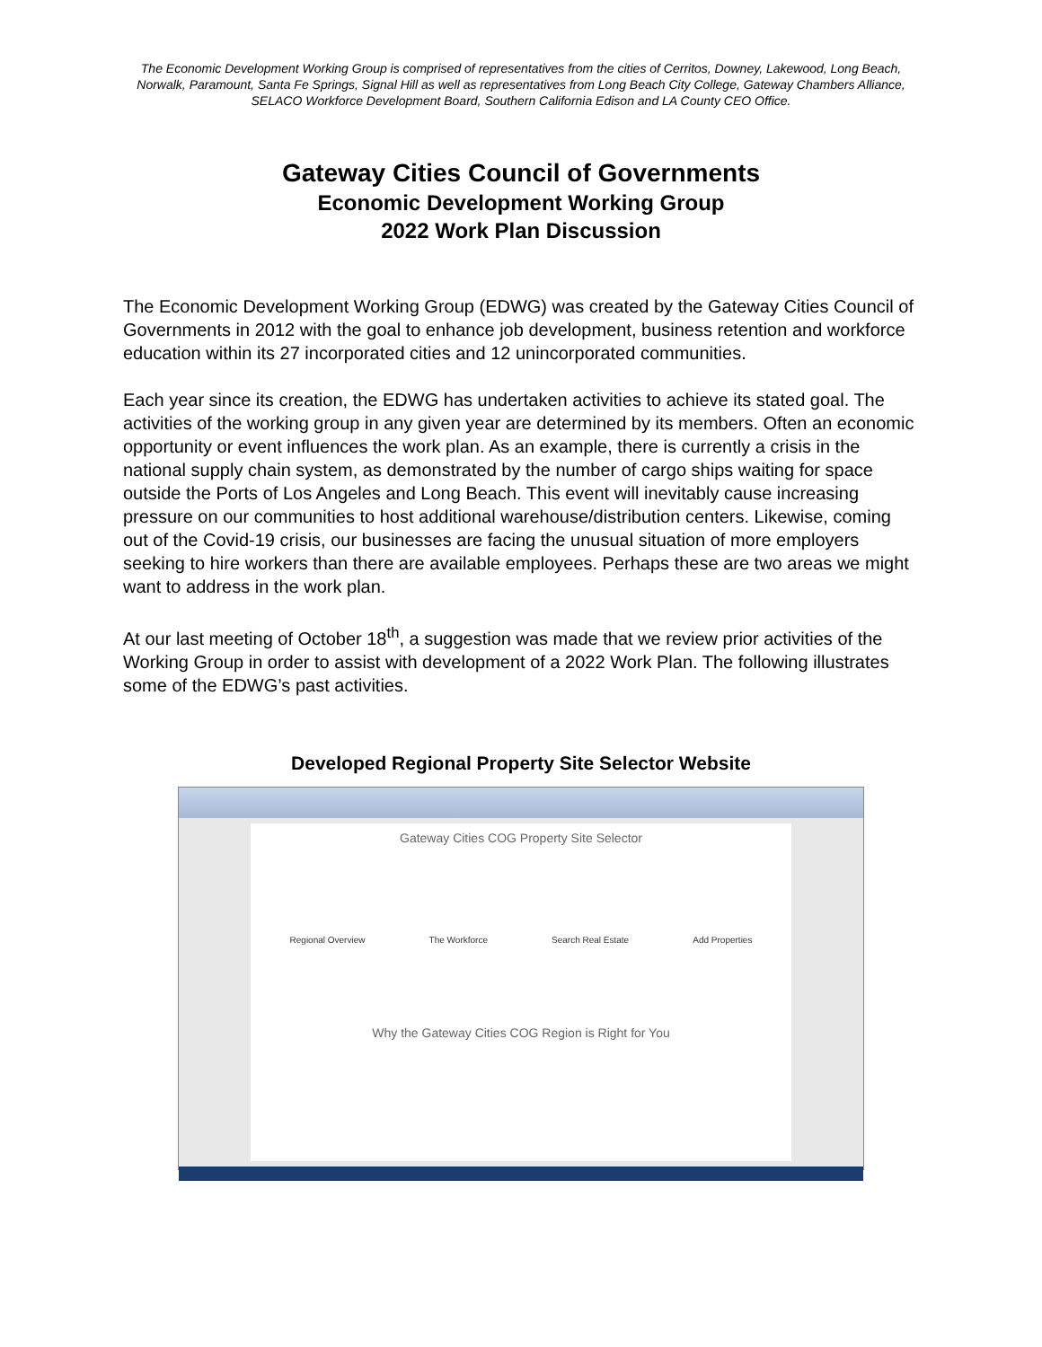The Economic Development Working Group is comprised of representatives from the cities of Cerritos, Downey, Lakewood, Long Beach, Norwalk, Paramount, Santa Fe Springs, Signal Hill as well as representatives from Long Beach City College, Gateway Chambers Alliance, SELACO Workforce Development Board, Southern California Edison and LA County CEO Office.
Gateway Cities Council of Governments
Economic Development Working Group
2022 Work Plan Discussion
The Economic Development Working Group (EDWG) was created by the Gateway Cities Council of Governments in 2012 with the goal to enhance job development, business retention and workforce education within its 27 incorporated cities and 12 unincorporated communities.
Each year since its creation, the EDWG has undertaken activities to achieve its stated goal. The activities of the working group in any given year are determined by its members. Often an economic opportunity or event influences the work plan. As an example, there is currently a crisis in the national supply chain system, as demonstrated by the number of cargo ships waiting for space outside the Ports of Los Angeles and Long Beach. This event will inevitably cause increasing pressure on our communities to host additional warehouse/distribution centers. Likewise, coming out of the Covid-19 crisis, our businesses are facing the unusual situation of more employers seeking to hire workers than there are available employees. Perhaps these are two areas we might want to address in the work plan.
At our last meeting of October 18<sup>th</sup>, a suggestion was made that we review prior activities of the Working Group in order to assist with development of a 2022 Work Plan. The following illustrates some of the EDWG’s past activities.
Developed Regional Property Site Selector Website
Gateway Cities COG Property Site Selector
Regional Overview The Workforce Search Real Estate Add Properties
Why the Gateway Cities COG Region is Right for You